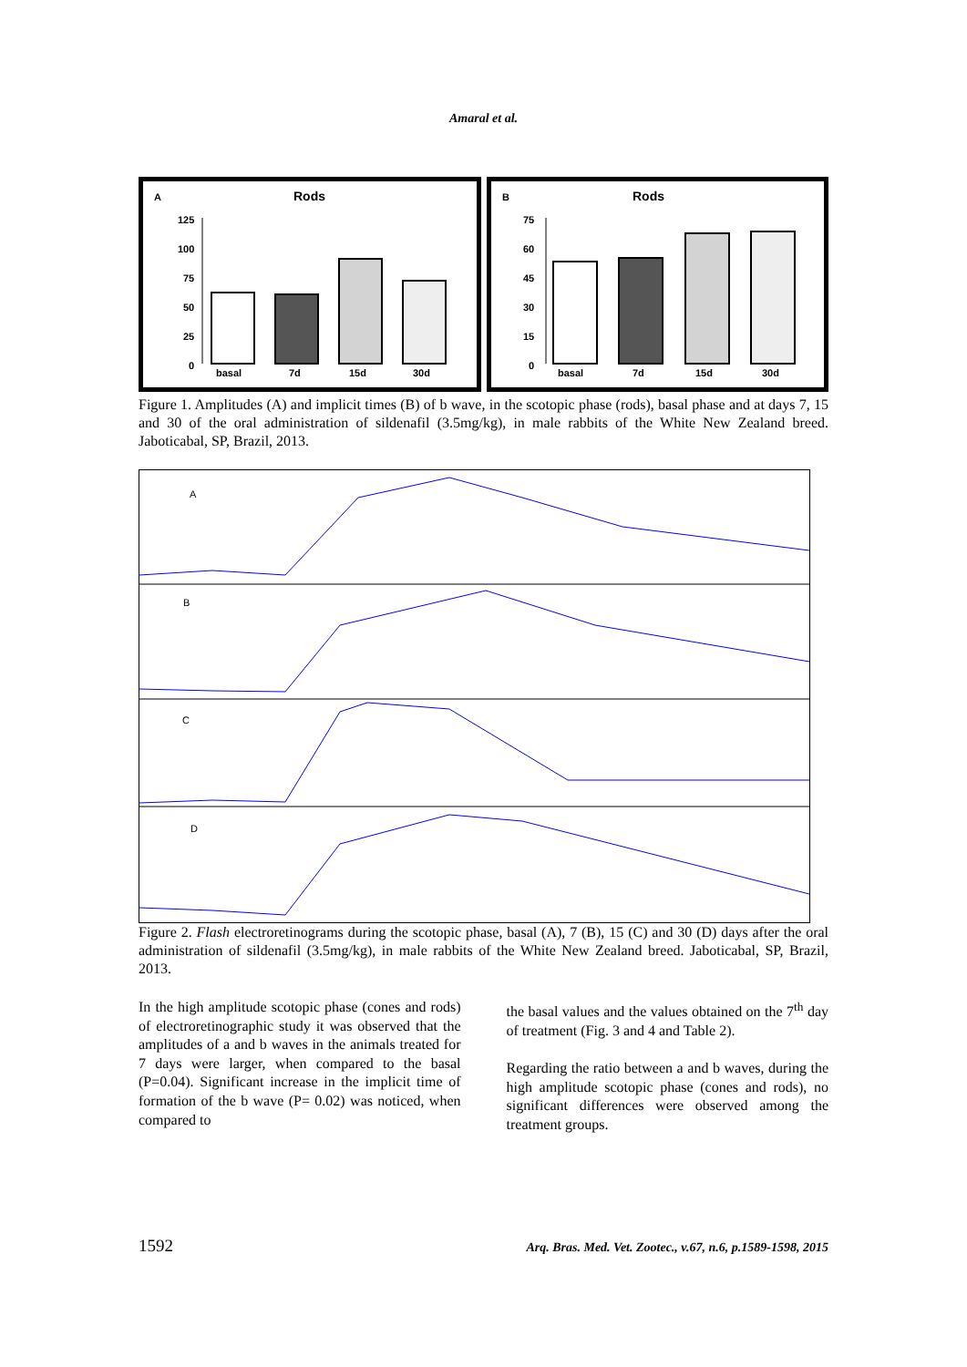Amaral et al.
A
Rods
125
100
75
50
25
0
basal
7d
15d
30d
B
Rods
75
60
45
30
15
0
basal
7d
15d
30d
Figure 1. Amplitudes (A) and implicit times (B) of b wave, in the scotopic phase (rods), basal phase and at days 7, 15 and 30 of the oral administration of sildenafil (3.5mg/kg), in male rabbits of the White New Zealand breed. Jaboticabal, SP, Brazil, 2013.
A
B
C
D
Figure 2. Flash electroretinograms during the scotopic phase, basal (A), 7 (B), 15 (C) and 30 (D) days after the oral administration of sildenafil (3.5mg/kg), in male rabbits of the White New Zealand breed. Jaboticabal, SP, Brazil, 2013.
In the high amplitude scotopic phase (cones and rods) of electroretinographic study it was observed that the amplitudes of a and b waves in the animals treated for 7 days were larger, when compared to the basal (P=0.04). Significant increase in the implicit time of formation of the b wave (P= 0.02) was noticed, when compared to
the basal values and the values obtained on the 7<sup>th</sup> day of treatment (Fig. 3 and 4 and Table 2).
Regarding the ratio between a and b waves, during the high amplitude scotopic phase (cones and rods), no significant differences were observed among the treatment groups.
1592 Arq. Bras. Med. Vet. Zootec., v.67, n.6, p.1589-1598, 2015